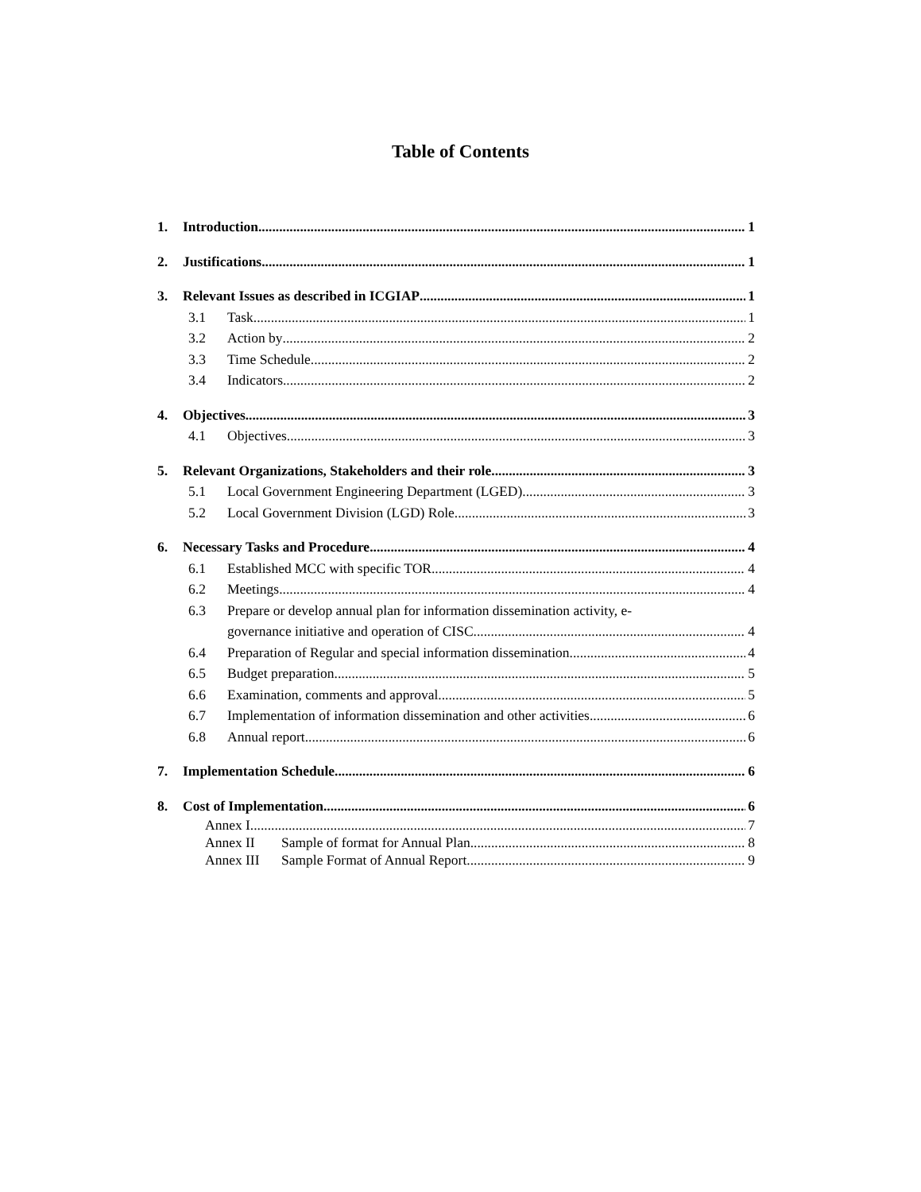Table of Contents
1. Introduction 1
2. Justifications 1
3. Relevant Issues as described in ICGIAP 1
3.1 Task 1
3.2 Action by 2
3.3 Time Schedule 2
3.4 Indicators 2
4. Objectives 3
4.1 Objectives 3
5. Relevant Organizations, Stakeholders and their role 3
5.1 Local Government Engineering Department (LGED) 3
5.2 Local Government Division (LGD) Role 3
6. Necessary Tasks and Procedure 4
6.1 Established MCC with specific TOR 4
6.2 Meetings 4
6.3 Prepare or develop annual plan for information dissemination activity, e-
governance initiative and operation of CISC 4
6.4 Preparation of Regular and special information dissemination 4
6.5 Budget preparation 5
6.6 Examination, comments and approval 5
6.7 Implementation of information dissemination and other activities 6
6.8 Annual report 6
7. Implementation Schedule 6
8. Cost of Implementation 6
Annex I 7
Annex II Sample of format for Annual Plan 8
Annex III Sample Format of Annual Report 9